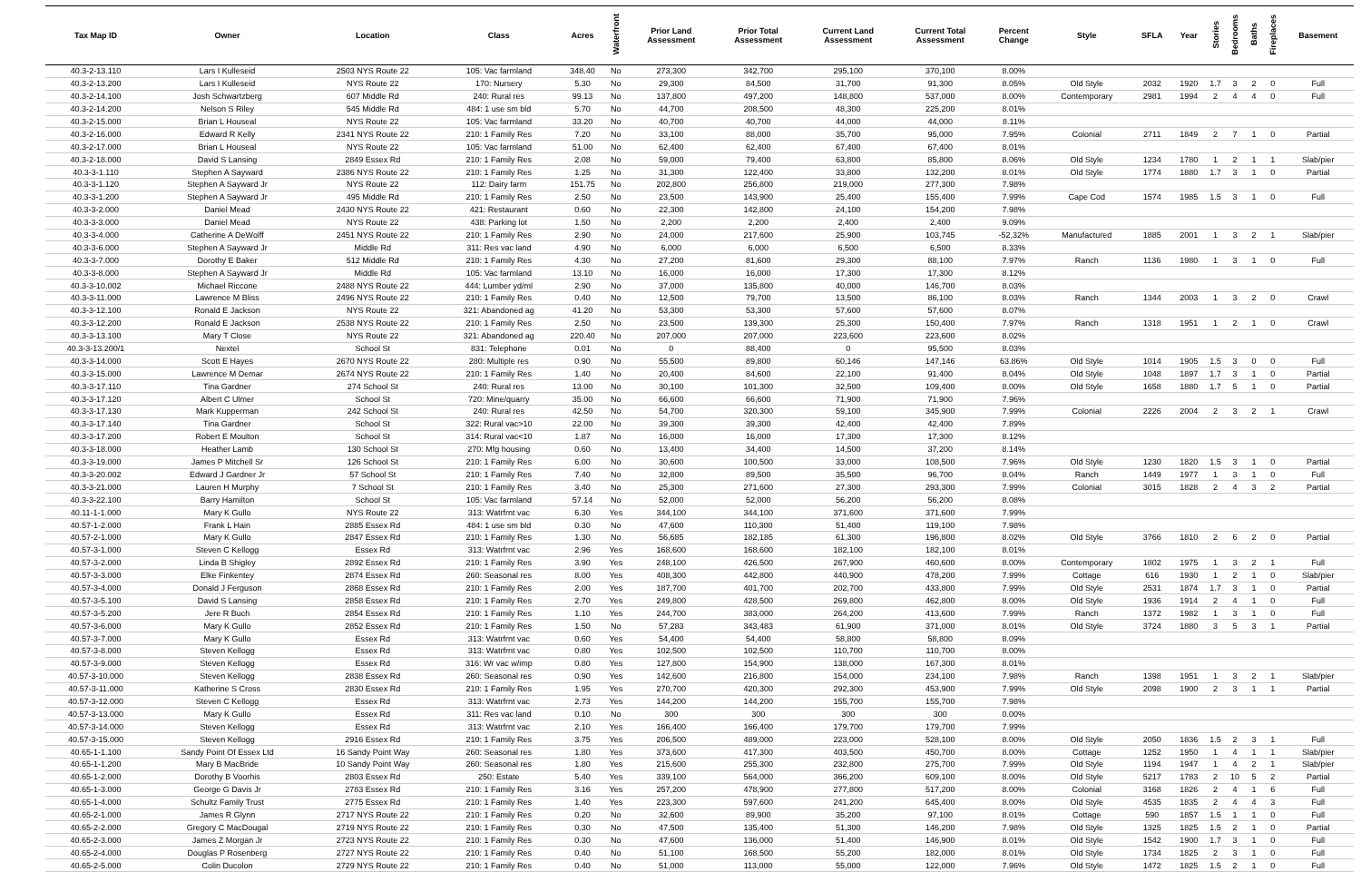| Tax Map ID | Owner | Location | Class | Acres | Waterfront | Prior Land Assessment | Prior Total Assessment | Current Land Assessment | Current Total Assessment | Percent Change | Style | SFLA | Year | Stories | Bedrooms | Baths | Fireplaces | Basement |
| --- | --- | --- | --- | --- | --- | --- | --- | --- | --- | --- | --- | --- | --- | --- | --- | --- | --- | --- |
| 40.3-2-13.110 | Lars I Kulleseid | 2503 NYS Route 22 | 105: Vac farmland | 348.40 | No | 273,300 | 342,700 | 295,100 | 370,100 | 8.00% | | | | | | | | |
| 40.3-2-13.200 | Lars I Kulleseid | NYS Route 22 | 170: Nursery | 5.30 | No | 29,300 | 84,500 | 31,700 | 91,300 | 8.05% | Old Style | 2032 | 1920 | 1.7 | 3 | 2 | 0 | Full |
| 40.3-2-14.100 | Josh Schwartzberg | 607 Middle Rd | 240: Rural res | 99.13 | No | 137,800 | 497,200 | 148,800 | 537,000 | 8.00% | Contemporary | 2981 | 1994 | 2 | 4 | 4 | 0 | Full |
| 40.3-2-14.200 | Nelson S Riley | 545 Middle Rd | 484: 1 use sm bld | 5.70 | No | 44,700 | 208,500 | 48,300 | 225,200 | 8.01% | | | | | | | | |
| 40.3-2-15.000 | Brian L Houseal | NYS Route 22 | 105: Vac farmland | 33.20 | No | 40,700 | 40,700 | 44,000 | 44,000 | 8.11% | | | | | | | | |
| 40.3-2-16.000 | Edward R Kelly | 2341 NYS Route 22 | 210: 1 Family Res | 7.20 | No | 33,100 | 88,000 | 35,700 | 95,000 | 7.95% | Colonial | 2711 | 1849 | 2 | 7 | 1 | 0 | Partial |
| 40.3-2-17.000 | Brian L Houseal | NYS Route 22 | 105: Vac farmland | 51.00 | No | 62,400 | 62,400 | 67,400 | 67,400 | 8.01% | | | | | | | | |
| 40.3-2-18.000 | David S Lansing | 2849 Essex Rd | 210: 1 Family Res | 2.08 | No | 59,000 | 79,400 | 63,800 | 85,800 | 8.06% | Old Style | 1234 | 1780 | 1 | 2 | 1 | 1 | Slab/pier |
| 40.3-3-1.110 | Stephen A Sayward | 2386 NYS Route 22 | 210: 1 Family Res | 1.25 | No | 31,300 | 122,400 | 33,800 | 132,200 | 8.01% | Old Style | 1774 | 1880 | 1.7 | 3 | 1 | 0 | Partial |
| 40.3-3-1.120 | Stephen A Sayward Jr | NYS Route 22 | 112: Dairy farm | 151.75 | No | 202,800 | 256,800 | 219,000 | 277,300 | 7.98% | | | | | | | | |
| 40.3-3-1.200 | Stephen A Sayward Jr | 495 Middle Rd | 210: 1 Family Res | 2.50 | No | 23,500 | 143,900 | 25,400 | 155,400 | 7.99% | Cape Cod | 1574 | 1985 | 1.5 | 3 | 1 | 0 | Full |
| 40.3-3-2.000 | Daniel Mead | 2430 NYS Route 22 | 421: Restaurant | 0.60 | No | 22,300 | 142,800 | 24,100 | 154,200 | 7.98% | | | | | | | | |
| 40.3-3-3.000 | Daniel Mead | NYS Route 22 | 438: Parking lot | 1.50 | No | 2,200 | 2,200 | 2,400 | 2,400 | 9.09% | | | | | | | | |
| 40.3-3-4.000 | Catherine A DeWolff | 2451 NYS Route 22 | 210: 1 Family Res | 2.90 | No | 24,000 | 217,600 | 25,900 | 103,745 | -52.32% | Manufactured | 1885 | 2001 | 1 | 3 | 2 | 1 | Slab/pier |
| 40.3-3-6.000 | Stephen A Sayward Jr | Middle Rd | 311: Res vac land | 4.90 | No | 6,000 | 6,000 | 6,500 | 6,500 | 8.33% | | | | | | | | |
| 40.3-3-7.000 | Dorothy E Baker | 512 Middle Rd | 210: 1 Family Res | 4.30 | No | 27,200 | 81,600 | 29,300 | 88,100 | 7.97% | Ranch | 1136 | 1980 | 1 | 3 | 1 | 0 | Full |
| 40.3-3-8.000 | Stephen A Sayward Jr | Middle Rd | 105: Vac farmland | 13.10 | No | 16,000 | 16,000 | 17,300 | 17,300 | 8.12% | | | | | | | | |
| 40.3-3-10.002 | Michael Riccone | 2488 NYS Route 22 | 444: Lumber yd/ml | 2.90 | No | 37,000 | 135,800 | 40,000 | 146,700 | 8.03% | | | | | | | | |
| 40.3-3-11.000 | Lawrence M Bliss | 2496 NYS Route 22 | 210: 1 Family Res | 0.40 | No | 12,500 | 79,700 | 13,500 | 86,100 | 8.03% | Ranch | 1344 | 2003 | 1 | 3 | 2 | 0 | Crawl |
| 40.3-3-12.100 | Ronald E Jackson | NYS Route 22 | 321: Abandoned ag | 41.20 | No | 53,300 | 53,300 | 57,600 | 57,600 | 8.07% | | | | | | | | |
| 40.3-3-12.200 | Ronald E Jackson | 2538 NYS Route 22 | 210: 1 Family Res | 2.50 | No | 23,500 | 139,300 | 25,300 | 150,400 | 7.97% | Ranch | 1318 | 1951 | 1 | 2 | 1 | 0 | Crawl |
| 40.3-3-13.100 | Mary T Close | NYS Route 22 | 321: Abandoned ag | 220.40 | No | 207,000 | 207,000 | 223,600 | 223,600 | 8.02% | | | | | | | | |
| 40.3-3-13.200/1 | Nextel | School St | 831: Telephone | 0.01 | No | 0 | 88,400 | 0 | 95,500 | 8.03% | | | | | | | | |
| 40.3-3-14.000 | Scott E Hayes | 2670 NYS Route 22 | 280: Multiple res | 0.90 | No | 55,500 | 89,800 | 60,146 | 147,146 | 63.86% | Old Style | 1014 | 1905 | 1.5 | 3 | 0 | 0 | Full |
| 40.3-3-15.000 | Lawrence M Demar | 2674 NYS Route 22 | 210: 1 Family Res | 1.40 | No | 20,400 | 84,600 | 22,100 | 91,400 | 8.04% | Old Style | 1048 | 1897 | 1.7 | 3 | 1 | 0 | Partial |
| 40.3-3-17.110 | Tina Gardner | 274 School St | 240: Rural res | 13.00 | No | 30,100 | 101,300 | 32,500 | 109,400 | 8.00% | Old Style | 1658 | 1880 | 1.7 | 5 | 1 | 0 | Partial |
| 40.3-3-17.120 | Albert C Ulmer | School St | 720: Mine/quarry | 35.00 | No | 66,600 | 66,600 | 71,900 | 71,900 | 7.96% | | | | | | | | |
| 40.3-3-17.130 | Mark Kupperman | 242 School St | 240: Rural res | 42.50 | No | 54,700 | 320,300 | 59,100 | 345,900 | 7.99% | Colonial | 2226 | 2004 | 2 | 3 | 2 | 1 | Crawl |
| 40.3-3-17.140 | Tina Gardner | School St | 322: Rural vac>10 | 22.00 | No | 39,300 | 39,300 | 42,400 | 42,400 | 7.89% | | | | | | | | |
| 40.3-3-17.200 | Robert E Moulton | School St | 314: Rural vac<10 | 1.87 | No | 16,000 | 16,000 | 17,300 | 17,300 | 8.12% | | | | | | | | |
| 40.3-3-18.000 | Heather Lamb | 130 School St | 270: Mfg housing | 0.60 | No | 13,400 | 34,400 | 14,500 | 37,200 | 8.14% | | | | | | | | |
| 40.3-3-19.000 | James P Mitchell Sr | 126 School St | 210: 1 Family Res | 6.00 | No | 30,600 | 100,500 | 33,000 | 108,500 | 7.96% | Old Style | 1230 | 1820 | 1.5 | 3 | 1 | 0 | Partial |
| 40.3-3-20.002 | Edward J Gardner Jr | 57 School St | 210: 1 Family Res | 7.40 | No | 32,800 | 89,500 | 35,500 | 96,700 | 8.04% | Ranch | 1449 | 1977 | 1 | 3 | 1 | 0 | Full |
| 40.3-3-21.000 | Lauren H Murphy | 7 School St | 210: 1 Family Res | 3.40 | No | 25,300 | 271,600 | 27,300 | 293,300 | 7.99% | Colonial | 3015 | 1828 | 2 | 4 | 3 | 2 | Partial |
| 40.3-3-22.100 | Barry Hamilton | School St | 105: Vac farmland | 57.14 | No | 52,000 | 52,000 | 56,200 | 56,200 | 8.08% | | | | | | | | |
| 40.11-1-1.000 | Mary K Gullo | NYS Route 22 | 313: Watrfrnt vac | 6.30 | Yes | 344,100 | 344,100 | 371,600 | 371,600 | 7.99% | | | | | | | | |
| 40.57-1-2.000 | Frank L Hain | 2885 Essex Rd | 484: 1 use sm bld | 0.30 | No | 47,600 | 110,300 | 51,400 | 119,100 | 7.98% | | | | | | | | |
| 40.57-2-1.000 | Mary K Gullo | 2847 Essex Rd | 210: 1 Family Res | 1.30 | No | 56,685 | 182,185 | 61,300 | 196,800 | 8.02% | Old Style | 3766 | 1810 | 2 | 6 | 2 | 0 | Partial |
| 40.57-3-1.000 | Steven C Kellogg | Essex Rd | 313: Watrfrnt vac | 2.96 | Yes | 168,600 | 168,600 | 182,100 | 182,100 | 8.01% | | | | | | | | |
| 40.57-3-2.000 | Linda B Shigley | 2892 Essex Rd | 210: 1 Family Res | 3.90 | Yes | 248,100 | 426,500 | 267,900 | 460,600 | 8.00% | Contemporary | 1802 | 1975 | 1 | 3 | 2 | 1 | Full |
| 40.57-3-3.000 | Elke Finkentey | 2874 Essex Rd | 260: Seasonal res | 8.00 | Yes | 408,300 | 442,800 | 440,900 | 478,200 | 7.99% | Cottage | 616 | 1930 | 1 | 2 | 1 | 0 | Slab/pier |
| 40.57-3-4.000 | Donald J Ferguson | 2868 Essex Rd | 210: 1 Family Res | 2.00 | Yes | 187,700 | 401,700 | 202,700 | 433,800 | 7.99% | Old Style | 2531 | 1874 | 1.7 | 3 | 1 | 0 | Partial |
| 40.57-3-5.100 | David S Lansing | 2858 Essex Rd | 210: 1 Family Res | 2.70 | Yes | 249,800 | 428,500 | 269,800 | 462,800 | 8.00% | Old Style | 1936 | 1914 | 2 | 4 | 1 | 0 | Full |
| 40.57-3-5.200 | Jere R Buch | 2854 Essex Rd | 210: 1 Family Res | 1.10 | Yes | 244,700 | 383,000 | 264,200 | 413,600 | 7.99% | Ranch | 1372 | 1982 | 1 | 3 | 1 | 0 | Full |
| 40.57-3-6.000 | Mary K Gullo | 2852 Essex Rd | 210: 1 Family Res | 1.50 | No | 57,283 | 343,483 | 61,900 | 371,000 | 8.01% | Old Style | 3724 | 1880 | 3 | 5 | 3 | 1 | Partial |
| 40.57-3-7.000 | Mary K Gullo | Essex Rd | 313: Watrfrnt vac | 0.60 | Yes | 54,400 | 54,400 | 58,800 | 58,800 | 8.09% | | | | | | | | |
| 40.57-3-8.000 | Steven Kellogg | Essex Rd | 313: Watrfrnt vac | 0.80 | Yes | 102,500 | 102,500 | 110,700 | 110,700 | 8.00% | | | | | | | | |
| 40.57-3-9.000 | Steven Kellogg | Essex Rd | 316: Wr vac w/imp | 0.80 | Yes | 127,800 | 154,900 | 138,000 | 167,300 | 8.01% | | | | | | | | |
| 40.57-3-10.000 | Steven Kellogg | 2838 Essex Rd | 260: Seasonal res | 0.90 | Yes | 142,600 | 216,800 | 154,000 | 234,100 | 7.98% | Ranch | 1398 | 1951 | 1 | 3 | 2 | 1 | Slab/pier |
| 40.57-3-11.000 | Katherine S Cross | 2830 Essex Rd | 210: 1 Family Res | 1.95 | Yes | 270,700 | 420,300 | 292,300 | 453,900 | 7.99% | Old Style | 2098 | 1900 | 2 | 3 | 1 | 1 | Partial |
| 40.57-3-12.000 | Steven C Kellogg | Essex Rd | 313: Watrfrnt vac | 2.73 | Yes | 144,200 | 144,200 | 155,700 | 155,700 | 7.98% | | | | | | | | |
| 40.57-3-13.000 | Mary K Gullo | Essex Rd | 311: Res vac land | 0.10 | No | 300 | 300 | 300 | 300 | 0.00% | | | | | | | | |
| 40.57-3-14.000 | Steven Kellogg | Essex Rd | 313: Watrfrnt vac | 2.10 | Yes | 166,400 | 166,400 | 179,700 | 179,700 | 7.99% | | | | | | | | |
| 40.57-3-15.000 | Steven Kellogg | 2916 Essex Rd | 210: 1 Family Res | 3.75 | Yes | 206,500 | 489,000 | 223,000 | 528,100 | 8.00% | Old Style | 2050 | 1836 | 1.5 | 2 | 3 | 1 | Full |
| 40.65-1-1.100 | Sandy Point Of Essex Ltd | 16 Sandy Point Way | 260: Seasonal res | 1.80 | Yes | 373,600 | 417,300 | 403,500 | 450,700 | 8.00% | Cottage | 1252 | 1950 | 1 | 4 | 1 | 1 | Slab/pier |
| 40.65-1-1.200 | Mary B MacBride | 10 Sandy Point Way | 260: Seasonal res | 1.80 | Yes | 215,600 | 255,300 | 232,800 | 275,700 | 7.99% | Old Style | 1194 | 1947 | 1 | 4 | 2 | 1 | Slab/pier |
| 40.65-1-2.000 | Dorothy B Voorhis | 2803 Essex Rd | 250: Estate | 5.40 | Yes | 339,100 | 564,000 | 366,200 | 609,100 | 8.00% | Old Style | 5217 | 1783 | 2 | 10 | 5 | 2 | Partial |
| 40.65-1-3.000 | George G Davis Jr | 2783 Essex Rd | 210: 1 Family Res | 3.16 | Yes | 257,200 | 478,900 | 277,800 | 517,200 | 8.00% | Colonial | 3168 | 1826 | 2 | 4 | 1 | 6 | Full |
| 40.65-1-4.000 | Schultz Family Trust | 2775 Essex Rd | 210: 1 Family Res | 1.40 | Yes | 223,300 | 597,600 | 241,200 | 645,400 | 8.00% | Old Style | 4535 | 1835 | 2 | 4 | 4 | 3 | Full |
| 40.65-2-1.000 | James R Glynn | 2717 NYS Route 22 | 210: 1 Family Res | 0.20 | No | 32,600 | 89,900 | 35,200 | 97,100 | 8.01% | Cottage | 590 | 1857 | 1.5 | 1 | 1 | 0 | Full |
| 40.65-2-2.000 | Gregory C MacDougal | 2719 NYS Route 22 | 210: 1 Family Res | 0.30 | No | 47,500 | 135,400 | 51,300 | 146,200 | 7.98% | Old Style | 1325 | 1825 | 1.5 | 2 | 1 | 0 | Partial |
| 40.65-2-3.000 | James Z Morgan Jr | 2723 NYS Route 22 | 210: 1 Family Res | 0.30 | No | 47,600 | 136,000 | 51,400 | 146,900 | 8.01% | Old Style | 1542 | 1900 | 1.7 | 3 | 1 | 0 | Full |
| 40.65-2-4.000 | Douglas P Rosenberg | 2727 NYS Route 22 | 210: 1 Family Res | 0.40 | No | 51,100 | 168,500 | 55,200 | 182,000 | 8.01% | Old Style | 1734 | 1825 | 2 | 3 | 1 | 0 | Full |
| 40.65-2-5.000 | Colin Ducolon | 2729 NYS Route 22 | 210: 1 Family Res | 0.40 | No | 51,000 | 113,000 | 55,000 | 122,000 | 7.96% | Old Style | 1472 | 1825 | 1.5 | 2 | 1 | 0 | Full |